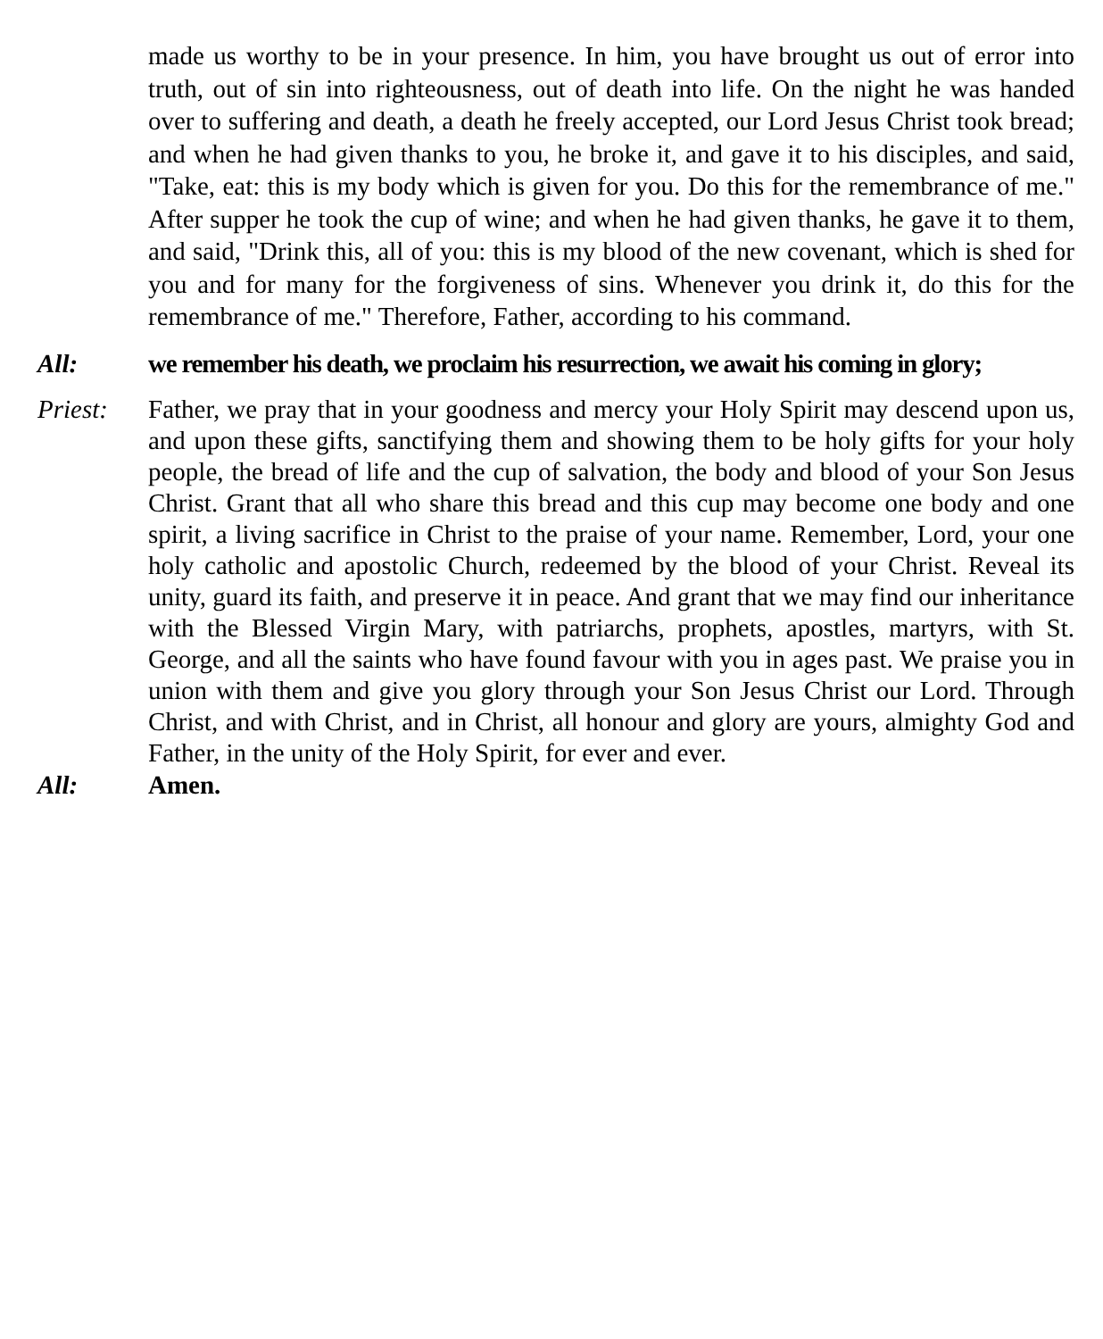made us worthy to be in your presence. In him, you have brought us out of error into truth, out of sin into righteousness, out of death into life. On the night he was handed over to suffering and death, a death he freely accepted, our Lord Jesus Christ took bread; and when he had given thanks to you, he broke it, and gave it to his disciples, and said, "Take, eat: this is my body which is given for you. Do this for the remembrance of me." After supper he took the cup of wine; and when he had given thanks, he gave it to them, and said, "Drink this, all of you: this is my blood of the new covenant, which is shed for you and for many for the forgiveness of sins. Whenever you drink it, do this for the remembrance of me." Therefore, Father, according to his command.
All: we remember his death, we proclaim his resurrection, we await his coming in glory;
Priest: Father, we pray that in your goodness and mercy your Holy Spirit may descend upon us, and upon these gifts, sanctifying them and showing them to be holy gifts for your holy people, the bread of life and the cup of salvation, the body and blood of your Son Jesus Christ. Grant that all who share this bread and this cup may become one body and one spirit, a living sacrifice in Christ to the praise of your name. Remember, Lord, your one holy catholic and apostolic Church, redeemed by the blood of your Christ. Reveal its unity, guard its faith, and preserve it in peace. And grant that we may find our inheritance with the Blessed Virgin Mary, with patriarchs, prophets, apostles, martyrs, with St. George, and all the saints who have found favour with you in ages past. We praise you in union with them and give you glory through your Son Jesus Christ our Lord. Through Christ, and with Christ, and in Christ, all honour and glory are yours, almighty God and Father, in the unity of the Holy Spirit, for ever and ever.
All: Amen.